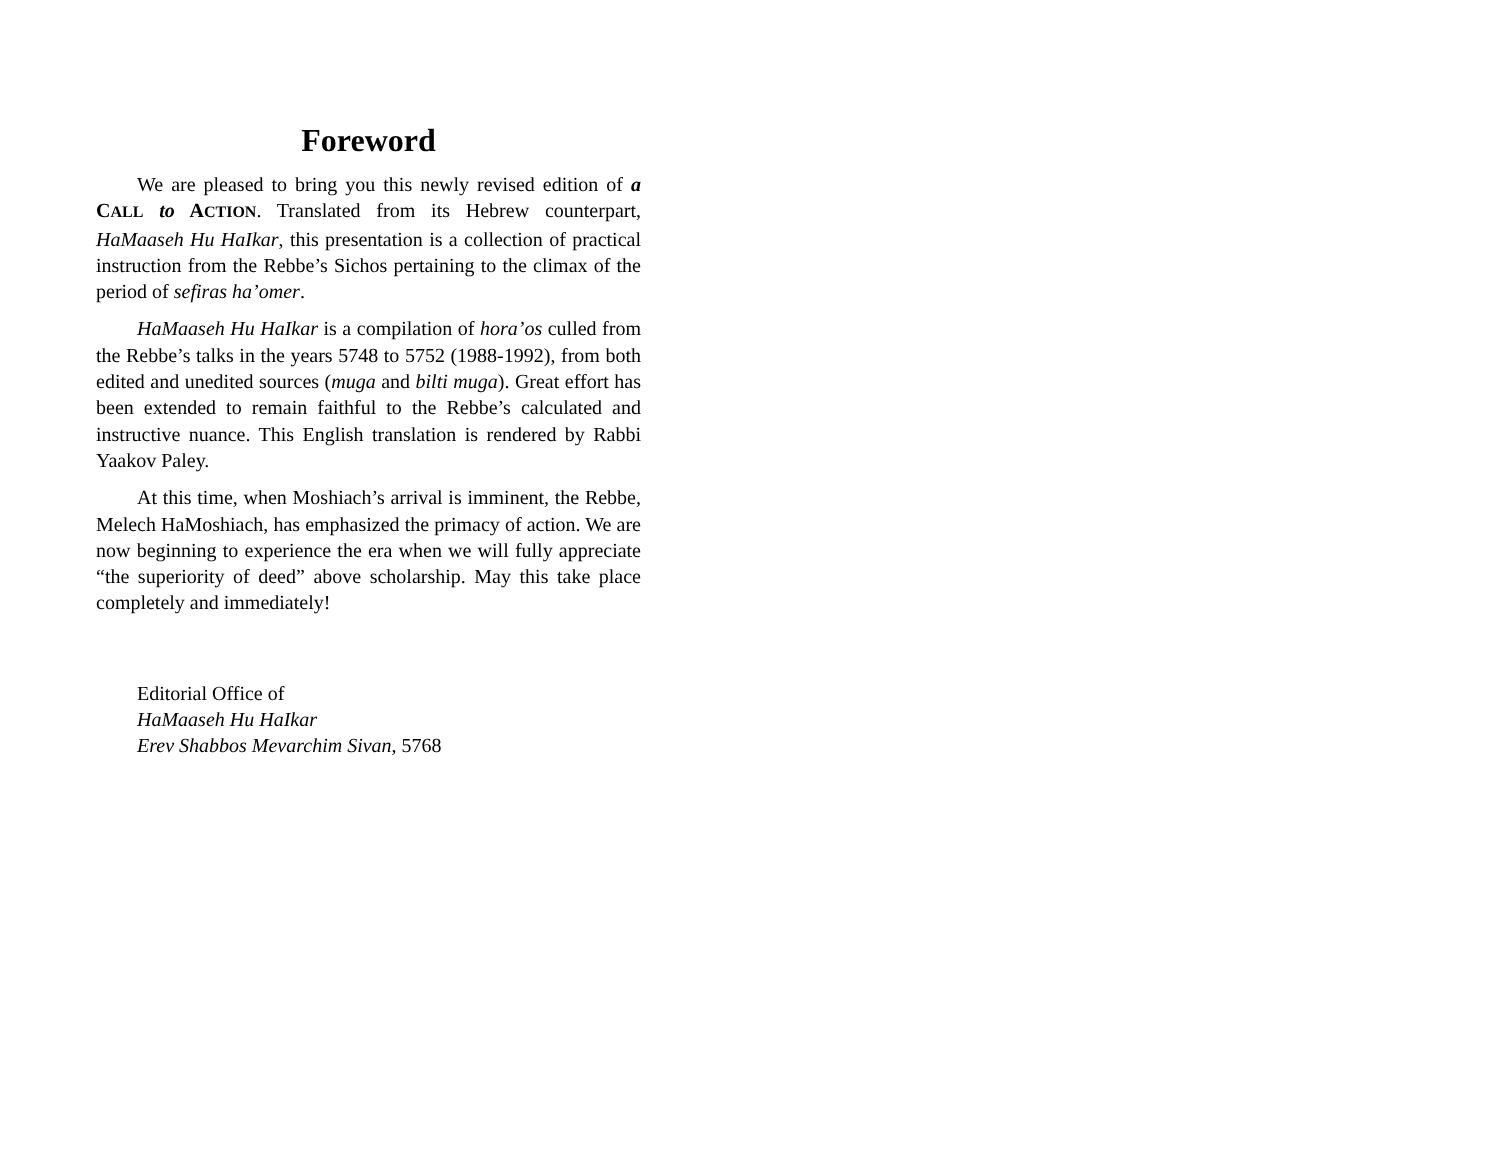Foreword
We are pleased to bring you this newly revised edition of a CALL to ACTION. Translated from its Hebrew counterpart, HaMaaseh Hu HaIkar, this presentation is a collection of practical instruction from the Rebbe’s Sichos pertaining to the climax of the period of sefiras ha’omer.
HaMaaseh Hu HaIkar is a compilation of hora’os culled from the Rebbe’s talks in the years 5748 to 5752 (1988-1992), from both edited and unedited sources (muga and bilti muga). Great effort has been extended to remain faithful to the Rebbe’s calculated and instructive nuance. This English translation is rendered by Rabbi Yaakov Paley.
At this time, when Moshiach’s arrival is imminent, the Rebbe, Melech HaMoshiach, has emphasized the primacy of action. We are now beginning to experience the era when we will fully appreciate “the superiority of deed” above scholarship. May this take place completely and immediately!
Editorial Office of
HaMaaseh Hu HaIkar
Erev Shabbos Mevarchim Sivan, 5768